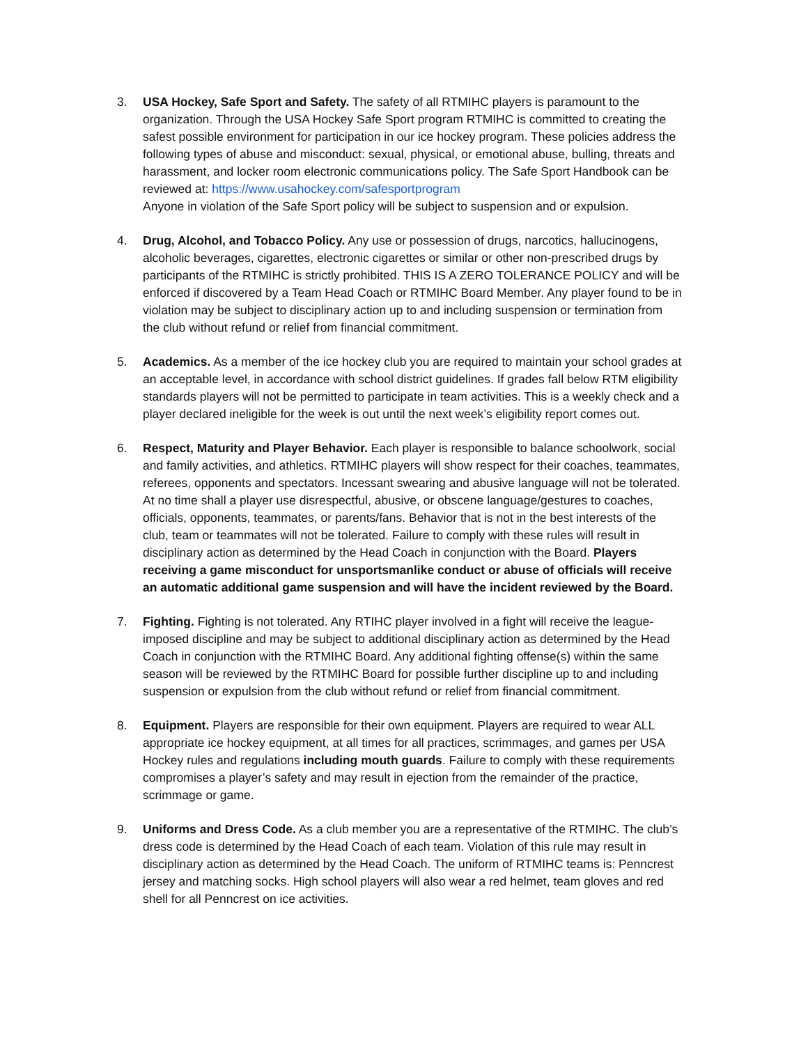3. USA Hockey, Safe Sport and Safety. The safety of all RTMIHC players is paramount to the organization. Through the USA Hockey Safe Sport program RTMIHC is committed to creating the safest possible environment for participation in our ice hockey program. These policies address the following types of abuse and misconduct: sexual, physical, or emotional abuse, bulling, threats and harassment, and locker room electronic communications policy. The Safe Sport Handbook can be reviewed at: https://www.usahockey.com/safesportprogram
Anyone in violation of the Safe Sport policy will be subject to suspension and or expulsion.
4. Drug, Alcohol, and Tobacco Policy. Any use or possession of drugs, narcotics, hallucinogens, alcoholic beverages, cigarettes, electronic cigarettes or similar or other non-prescribed drugs by participants of the RTMIHC is strictly prohibited. THIS IS A ZERO TOLERANCE POLICY and will be enforced if discovered by a Team Head Coach or RTMIHC Board Member. Any player found to be in violation may be subject to disciplinary action up to and including suspension or termination from the club without refund or relief from financial commitment.
5. Academics. As a member of the ice hockey club you are required to maintain your school grades at an acceptable level, in accordance with school district guidelines. If grades fall below RTM eligibility standards players will not be permitted to participate in team activities. This is a weekly check and a player declared ineligible for the week is out until the next week’s eligibility report comes out.
6. Respect, Maturity and Player Behavior. Each player is responsible to balance schoolwork, social and family activities, and athletics. RTMIHC players will show respect for their coaches, teammates, referees, opponents and spectators. Incessant swearing and abusive language will not be tolerated. At no time shall a player use disrespectful, abusive, or obscene language/gestures to coaches, officials, opponents, teammates, or parents/fans. Behavior that is not in the best interests of the club, team or teammates will not be tolerated. Failure to comply with these rules will result in disciplinary action as determined by the Head Coach in conjunction with the Board. Players receiving a game misconduct for unsportsmanlike conduct or abuse of officials will receive an automatic additional game suspension and will have the incident reviewed by the Board.
7. Fighting. Fighting is not tolerated. Any RTIHC player involved in a fight will receive the league-imposed discipline and may be subject to additional disciplinary action as determined by the Head Coach in conjunction with the RTMIHC Board. Any additional fighting offense(s) within the same season will be reviewed by the RTMIHC Board for possible further discipline up to and including suspension or expulsion from the club without refund or relief from financial commitment.
8. Equipment. Players are responsible for their own equipment. Players are required to wear ALL appropriate ice hockey equipment, at all times for all practices, scrimmages, and games per USA Hockey rules and regulations including mouth guards. Failure to comply with these requirements compromises a player’s safety and may result in ejection from the remainder of the practice, scrimmage or game.
9. Uniforms and Dress Code. As a club member you are a representative of the RTMIHC. The club’s dress code is determined by the Head Coach of each team. Violation of this rule may result in disciplinary action as determined by the Head Coach. The uniform of RTMIHC teams is: Penncrest jersey and matching socks. High school players will also wear a red helmet, team gloves and red shell for all Penncrest on ice activities.